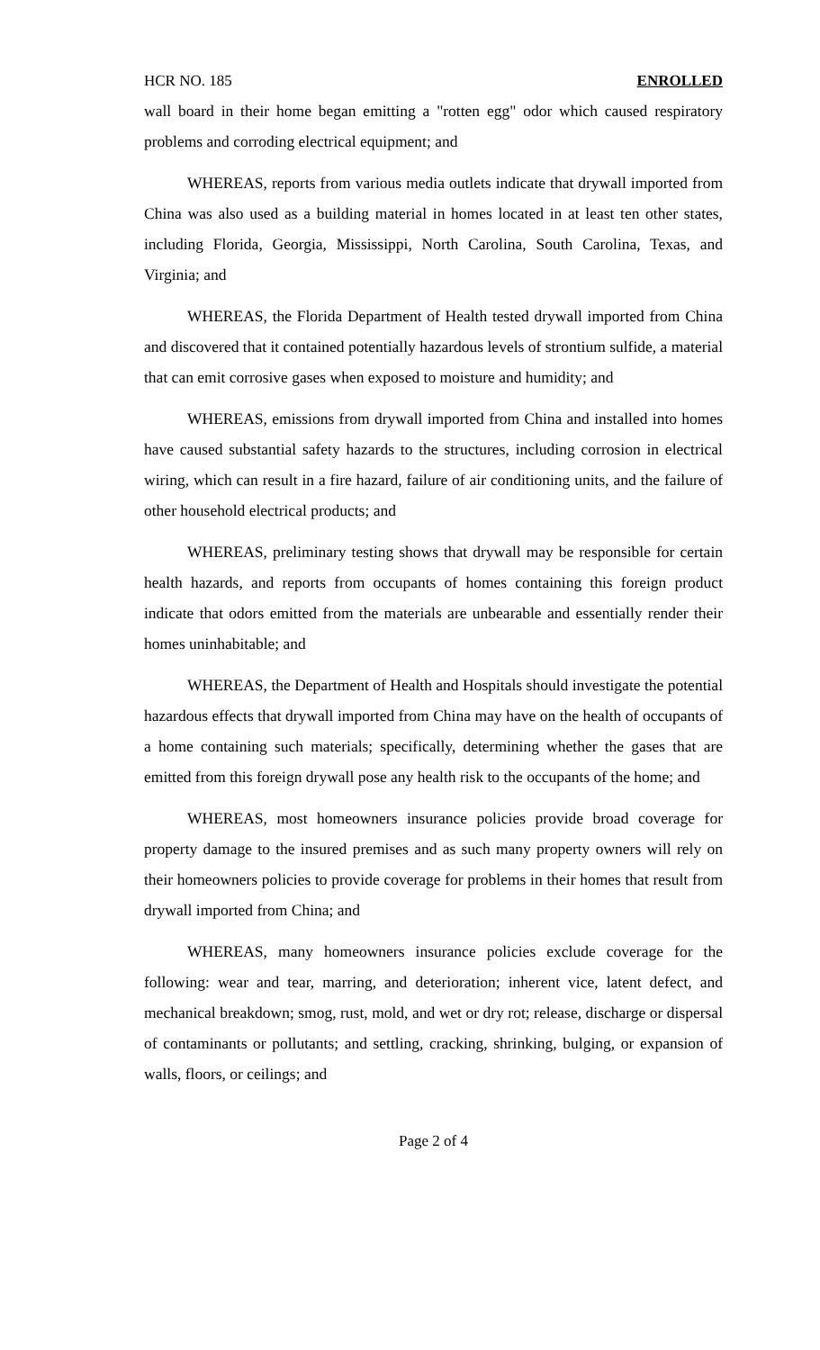HCR NO. 185 ENROLLED
wall board in their home began emitting a "rotten egg" odor which caused respiratory problems and corroding electrical equipment; and
WHEREAS, reports from various media outlets indicate that drywall imported from China was also used as a building material in homes located in at least ten other states, including Florida, Georgia, Mississippi, North Carolina, South Carolina, Texas, and Virginia; and
WHEREAS, the Florida Department of Health tested drywall imported from China and discovered that it contained potentially hazardous levels of strontium sulfide, a material that can emit corrosive gases when exposed to moisture and humidity; and
WHEREAS, emissions from drywall imported from China and installed into homes have caused substantial safety hazards to the structures, including corrosion in electrical wiring, which can result in a fire hazard, failure of air conditioning units, and the failure of other household electrical products; and
WHEREAS, preliminary testing shows that drywall may be responsible for certain health hazards, and reports from occupants of homes containing this foreign product indicate that odors emitted from the materials are unbearable and essentially render their homes uninhabitable; and
WHEREAS, the Department of Health and Hospitals should investigate the potential hazardous effects that drywall imported from China may have on the health of occupants of a home containing such materials; specifically, determining whether the gases that are emitted from this foreign drywall pose any health risk to the occupants of the home; and
WHEREAS, most homeowners insurance policies provide broad coverage for property damage to the insured premises and as such many property owners will rely on their homeowners policies to provide coverage for problems in their homes that result from drywall imported from China; and
WHEREAS, many homeowners insurance policies exclude coverage for the following: wear and tear, marring, and deterioration; inherent vice, latent defect, and mechanical breakdown; smog, rust, mold, and wet or dry rot; release, discharge or dispersal of contaminants or pollutants; and settling, cracking, shrinking, bulging, or expansion of walls, floors, or ceilings; and
Page 2 of 4